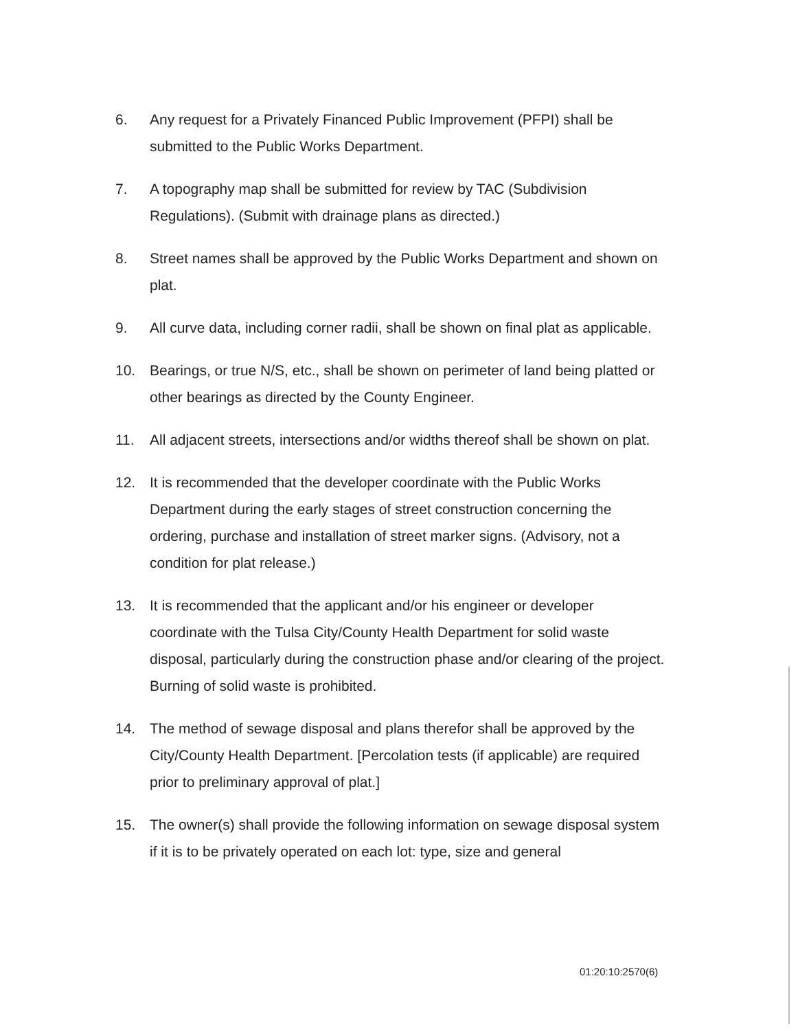6. Any request for a Privately Financed Public Improvement (PFPI) shall be submitted to the Public Works Department.
7. A topography map shall be submitted for review by TAC (Subdivision Regulations). (Submit with drainage plans as directed.)
8. Street names shall be approved by the Public Works Department and shown on plat.
9. All curve data, including corner radii, shall be shown on final plat as applicable.
10. Bearings, or true N/S, etc., shall be shown on perimeter of land being platted or other bearings as directed by the County Engineer.
11. All adjacent streets, intersections and/or widths thereof shall be shown on plat.
12. It is recommended that the developer coordinate with the Public Works Department during the early stages of street construction concerning the ordering, purchase and installation of street marker signs. (Advisory, not a condition for plat release.)
13. It is recommended that the applicant and/or his engineer or developer coordinate with the Tulsa City/County Health Department for solid waste disposal, particularly during the construction phase and/or clearing of the project. Burning of solid waste is prohibited.
14. The method of sewage disposal and plans therefor shall be approved by the City/County Health Department. [Percolation tests (if applicable) are required prior to preliminary approval of plat.]
15. The owner(s) shall provide the following information on sewage disposal system if it is to be privately operated on each lot: type, size and general
01:20:10:2570(6)